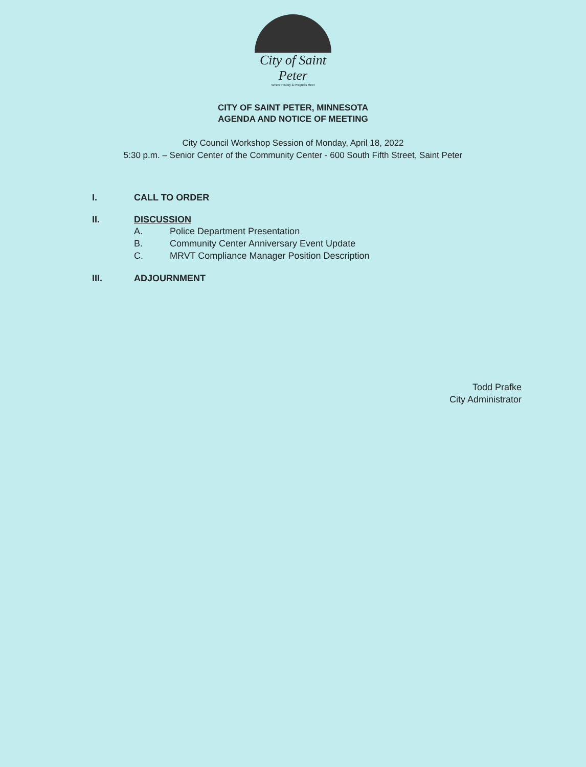City of Saint Peter
Where History & Progress Meet
CITY OF SAINT PETER, MINNESOTA
AGENDA AND NOTICE OF MEETING
City Council Workshop Session of Monday, April 18, 2022
5:30 p.m. – Senior Center of the Community Center - 600 South Fifth Street, Saint Peter
I. CALL TO ORDER
II. DISCUSSION
A. Police Department Presentation
B. Community Center Anniversary Event Update
C. MRVT Compliance Manager Position Description
III. ADJOURNMENT
Todd Prafke
City Administrator